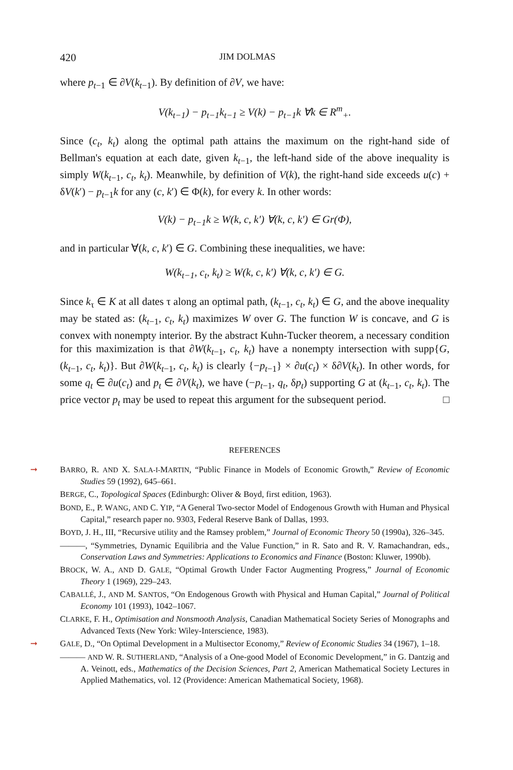420 JIM DOLMAS
where p<sub>t−1</sub> ∈ ∂V(k<sub>t−1</sub>). By definition of ∂V, we have:
V(k<sub>t−1</sub>) − p<sub>t−1</sub>k<sub>t−1</sub> ≥ V(k) − p<sub>t−1</sub>k ∀k ∈ R<sup>m</sup><sub>+</sub>.
Since (c<sub>t</sub>, k<sub>t</sub>) along the optimal path attains the maximum on the right-hand side of Bellman's equation at each date, given k<sub>t−1</sub>, the left-hand side of the above inequality is simply W(k<sub>t−1</sub>, c<sub>t</sub>, k<sub>t</sub>). Meanwhile, by definition of V(k), the right-hand side exceeds u(c) + δV(k′) − p<sub>t−1</sub>k for any (c, k′) ∈ Φ(k), for every k. In other words:
V(k) − p<sub>t−1</sub>k ≥ W(k, c, k′) ∀(k, c, k′) ∈ Gr(Φ),
and in particular ∀(k, c, k′) ∈ G. Combining these inequalities, we have:
W(k<sub>t−1</sub>, c<sub>t</sub>, k<sub>t</sub>) ≥ W(k, c, k′) ∀(k, c, k′) ∈ G.
Since k<sub>τ</sub> ∈ K at all dates τ along an optimal path, (k<sub>t−1</sub>, c<sub>t</sub>, k<sub>t</sub>) ∈ G, and the above inequality may be stated as: (k<sub>t−1</sub>, c<sub>t</sub>, k<sub>t</sub>) maximizes W over G. The function W is concave, and G is convex with nonempty interior. By the abstract Kuhn-Tucker theorem, a necessary condition for this maximization is that ∂W(k<sub>t−1</sub>, c<sub>t</sub>, k<sub>t</sub>) have a nonempty intersection with supp{G, (k<sub>t−1</sub>, c<sub>t</sub>, k<sub>t</sub>)}. But ∂W(k<sub>t−1</sub>, c<sub>t</sub>, k<sub>t</sub>) is clearly {−p<sub>t−1</sub>} × ∂u(c<sub>t</sub>) × δ∂V(k<sub>t</sub>). In other words, for some q<sub>t</sub> ∈ ∂u(c<sub>t</sub>) and p<sub>t</sub> ∈ ∂V(k<sub>t</sub>), we have (−p<sub>t−1</sub>, q<sub>t</sub>, δp<sub>t</sub>) supporting G at (k<sub>t−1</sub>, c<sub>t</sub>, k<sub>t</sub>). The price vector p<sub>t</sub> may be used to repeat this argument for the subsequent period. □
REFERENCES
➞ BARRO, R. AND X. SALA-I-MARTIN, “Public Finance in Models of Economic Growth,” Review of Economic Studies 59 (1992), 645–661.
BERGE, C., Topological Spaces (Edinburgh: Oliver & Boyd, first edition, 1963).
BOND, E., P. WANG, AND C. YIP, “A General Two-sector Model of Endogenous Growth with Human and Physical Capital,” research paper no. 9303, Federal Reserve Bank of Dallas, 1993.
BOYD, J. H., III, “Recursive utility and the Ramsey problem,” Journal of Economic Theory 50 (1990a), 326–345.
———, “Symmetries, Dynamic Equilibria and the Value Function,” in R. Sato and R. V. Ramachandran, eds., Conservation Laws and Symmetries: Applications to Economics and Finance (Boston: Kluwer, 1990b).
BROCK, W. A., AND D. GALE, “Optimal Growth Under Factor Augmenting Progress,” Journal of Economic Theory 1 (1969), 229–243.
CABALLÉ, J., AND M. SANTOS, “On Endogenous Growth with Physical and Human Capital,” Journal of Political Economy 101 (1993), 1042–1067.
CLARKE, F. H., Optimisation and Nonsmooth Analysis, Canadian Mathematical Society Series of Monographs and Advanced Texts (New York: Wiley-Interscience, 1983).
➞ GALE, D., “On Optimal Development in a Multisector Economy,” Review of Economic Studies 34 (1967), 1–18.
——— AND W. R. SUTHERLAND, “Analysis of a One-good Model of Economic Development,” in G. Dantzig and A. Veinott, eds., Mathematics of the Decision Sciences, Part 2, American Mathematical Society Lectures in Applied Mathematics, vol. 12 (Providence: American Mathematical Society, 1968).